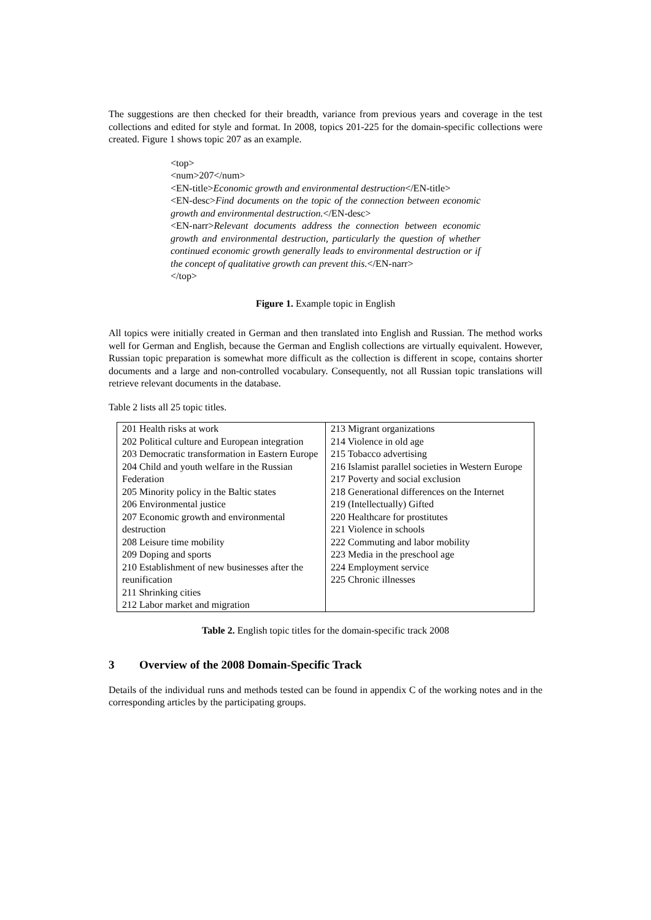The suggestions are then checked for their breadth, variance from previous years and coverage in the test collections and edited for style and format. In 2008, topics 201-225 for the domain-specific collections were created. Figure 1 shows topic 207 as an example.
<top>
<num>207</num>
<EN-title>Economic growth and environmental destruction</EN-title>
<EN-desc>Find documents on the topic of the connection between economic growth and environmental destruction.</EN-desc>
<EN-narr>Relevant documents address the connection between economic growth and environmental destruction, particularly the question of whether continued economic growth generally leads to environmental destruction or if the concept of qualitative growth can prevent this.</EN-narr>
</top>
Figure 1. Example topic in English
All topics were initially created in German and then translated into English and Russian. The method works well for German and English, because the German and English collections are virtually equivalent. However, Russian topic preparation is somewhat more difficult as the collection is different in scope, contains shorter documents and a large and non-controlled vocabulary. Consequently, not all Russian topic translations will retrieve relevant documents in the database.
Table 2 lists all 25 topic titles.
| 201 Health risks at work 202 Political culture and European integration 203 Democratic transformation in Eastern Europe 204 Child and youth welfare in the Russian Federation 205 Minority policy in the Baltic states 206 Environmental justice 207 Economic growth and environmental destruction 208 Leisure time mobility 209 Doping and sports 210 Establishment of new businesses after the reunification 211 Shrinking cities 212 Labor market and migration | 213 Migrant organizations 214 Violence in old age 215 Tobacco advertising 216 Islamist parallel societies in Western Europe 217 Poverty and social exclusion 218 Generational differences on the Internet 219 (Intellectually) Gifted 220 Healthcare for prostitutes 221 Violence in schools 222 Commuting and labor mobility 223 Media in the preschool age 224 Employment service 225 Chronic illnesses |
Table 2. English topic titles for the domain-specific track 2008
3 Overview of the 2008 Domain-Specific Track
Details of the individual runs and methods tested can be found in appendix C of the working notes and in the corresponding articles by the participating groups.